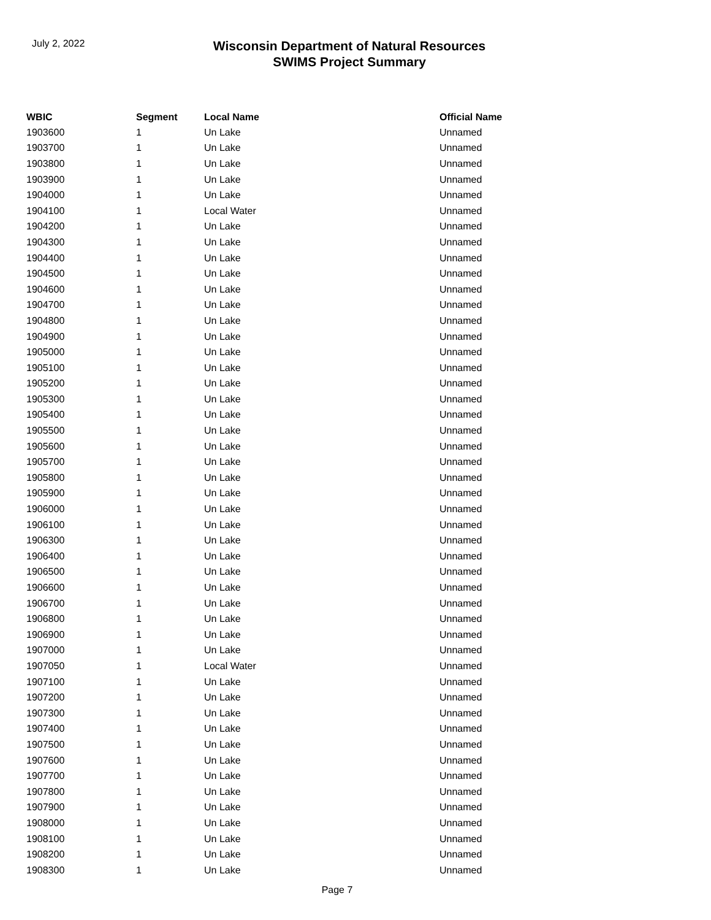July 2, 2022
Wisconsin Department of Natural Resources
SWIMS Project Summary
| WBIC | Segment | Local Name | Official Name |
| --- | --- | --- | --- |
| 1903600 | 1 | Un Lake | Unnamed |
| 1903700 | 1 | Un Lake | Unnamed |
| 1903800 | 1 | Un Lake | Unnamed |
| 1903900 | 1 | Un Lake | Unnamed |
| 1904000 | 1 | Un Lake | Unnamed |
| 1904100 | 1 | Local Water | Unnamed |
| 1904200 | 1 | Un Lake | Unnamed |
| 1904300 | 1 | Un Lake | Unnamed |
| 1904400 | 1 | Un Lake | Unnamed |
| 1904500 | 1 | Un Lake | Unnamed |
| 1904600 | 1 | Un Lake | Unnamed |
| 1904700 | 1 | Un Lake | Unnamed |
| 1904800 | 1 | Un Lake | Unnamed |
| 1904900 | 1 | Un Lake | Unnamed |
| 1905000 | 1 | Un Lake | Unnamed |
| 1905100 | 1 | Un Lake | Unnamed |
| 1905200 | 1 | Un Lake | Unnamed |
| 1905300 | 1 | Un Lake | Unnamed |
| 1905400 | 1 | Un Lake | Unnamed |
| 1905500 | 1 | Un Lake | Unnamed |
| 1905600 | 1 | Un Lake | Unnamed |
| 1905700 | 1 | Un Lake | Unnamed |
| 1905800 | 1 | Un Lake | Unnamed |
| 1905900 | 1 | Un Lake | Unnamed |
| 1906000 | 1 | Un Lake | Unnamed |
| 1906100 | 1 | Un Lake | Unnamed |
| 1906300 | 1 | Un Lake | Unnamed |
| 1906400 | 1 | Un Lake | Unnamed |
| 1906500 | 1 | Un Lake | Unnamed |
| 1906600 | 1 | Un Lake | Unnamed |
| 1906700 | 1 | Un Lake | Unnamed |
| 1906800 | 1 | Un Lake | Unnamed |
| 1906900 | 1 | Un Lake | Unnamed |
| 1907000 | 1 | Un Lake | Unnamed |
| 1907050 | 1 | Local Water | Unnamed |
| 1907100 | 1 | Un Lake | Unnamed |
| 1907200 | 1 | Un Lake | Unnamed |
| 1907300 | 1 | Un Lake | Unnamed |
| 1907400 | 1 | Un Lake | Unnamed |
| 1907500 | 1 | Un Lake | Unnamed |
| 1907600 | 1 | Un Lake | Unnamed |
| 1907700 | 1 | Un Lake | Unnamed |
| 1907800 | 1 | Un Lake | Unnamed |
| 1907900 | 1 | Un Lake | Unnamed |
| 1908000 | 1 | Un Lake | Unnamed |
| 1908100 | 1 | Un Lake | Unnamed |
| 1908200 | 1 | Un Lake | Unnamed |
| 1908300 | 1 | Un Lake | Unnamed |
Page 7